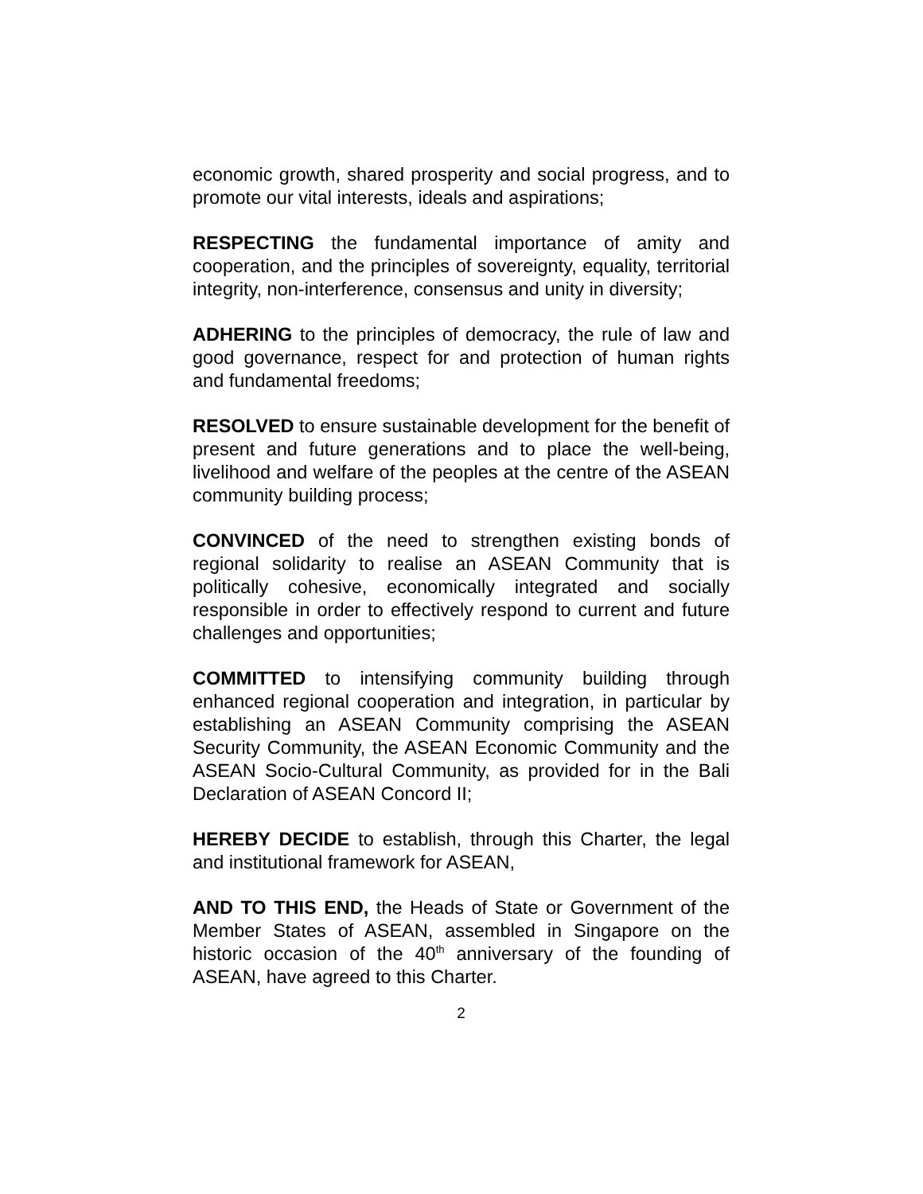economic growth, shared prosperity and social progress, and to promote our vital interests, ideals and aspirations;
RESPECTING the fundamental importance of amity and cooperation, and the principles of sovereignty, equality, territorial integrity, non-interference, consensus and unity in diversity;
ADHERING to the principles of democracy, the rule of law and good governance, respect for and protection of human rights and fundamental freedoms;
RESOLVED to ensure sustainable development for the benefit of present and future generations and to place the well-being, livelihood and welfare of the peoples at the centre of the ASEAN community building process;
CONVINCED of the need to strengthen existing bonds of regional solidarity to realise an ASEAN Community that is politically cohesive, economically integrated and socially responsible in order to effectively respond to current and future challenges and opportunities;
COMMITTED to intensifying community building through enhanced regional cooperation and integration, in particular by establishing an ASEAN Community comprising the ASEAN Security Community, the ASEAN Economic Community and the ASEAN Socio-Cultural Community, as provided for in the Bali Declaration of ASEAN Concord II;
HEREBY DECIDE to establish, through this Charter, the legal and institutional framework for ASEAN,
AND TO THIS END, the Heads of State or Government of the Member States of ASEAN, assembled in Singapore on the historic occasion of the 40<sup>th</sup> anniversary of the founding of ASEAN, have agreed to this Charter.
2